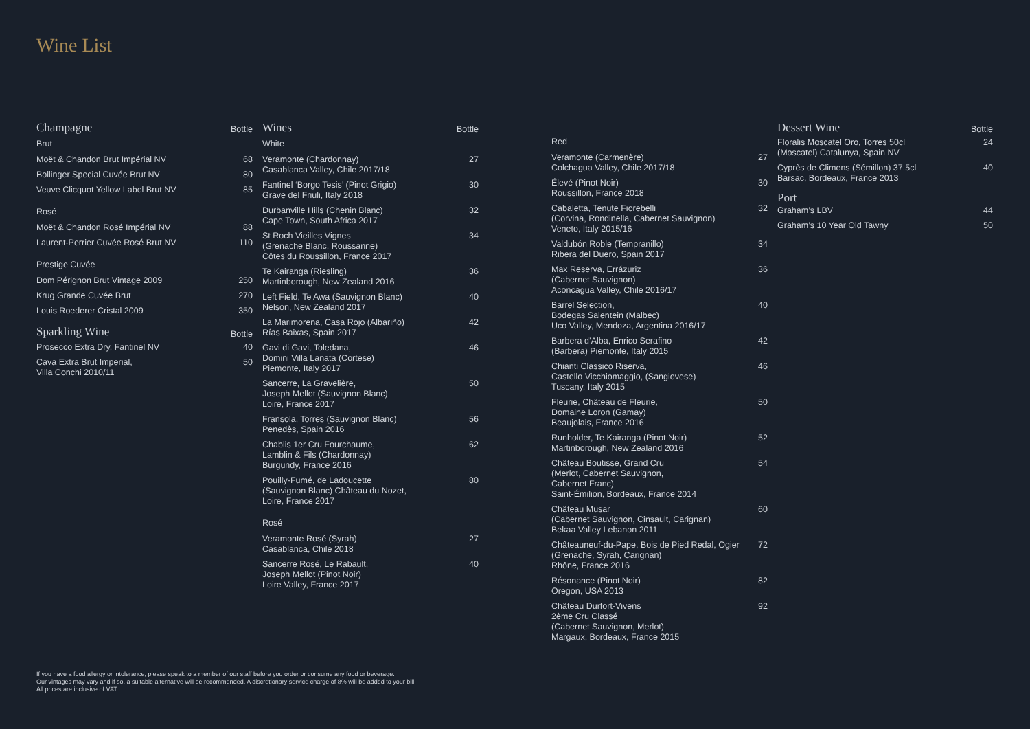Wine List
| Champagne | Bottle |
| --- | --- |
| Brut | |
| Moët & Chandon Brut Impérial NV | 68 |
| Bollinger Special Cuvée Brut NV | 80 |
| Veuve Clicquot Yellow Label Brut NV | 85 |
| Rosé | |
| Moët & Chandon Rosé Impérial NV | 88 |
| Laurent-Perrier Cuvée Rosé Brut NV | 110 |
| Prestige Cuvée | |
| Dom Pérignon Brut Vintage 2009 | 250 |
| Krug Grande Cuvée Brut | 270 |
| Louis Roederer Cristal 2009 | 350 |
| Sparkling Wine | Bottle |
| Prosecco Extra Dry, Fantinel NV | 40 |
| Cava Extra Brut Imperial, Villa Conchi 2010/11 | 50 |
| Wines | Bottle |
| --- | --- |
| White | |
| Veramonte (Chardonnay) Casablanca Valley, Chile 2017/18 | 27 |
| Fantinel ‘Borgo Tesis’ (Pinot Grigio) Grave del Friuli, Italy 2018 | 30 |
| Durbanville Hills (Chenin Blanc) Cape Town, South Africa 2017 | 32 |
| St Roch Vieilles Vignes (Grenache Blanc, Roussanne) Côtes du Roussillon, France 2017 | 34 |
| Te Kairanga (Riesling) Martinborough, New Zealand 2016 | 36 |
| Left Field, Te Awa (Sauvignon Blanc) Nelson, New Zealand 2017 | 40 |
| La Marimorena, Casa Rojo (Albariño) Rías Baixas, Spain 2017 | 42 |
| Gavi di Gavi, Toledana, Domini Villa Lanata (Cortese) Piemonte, Italy 2017 | 46 |
| Sancerre, La Gravelière, Joseph Mellot (Sauvignon Blanc) Loire, France 2017 | 50 |
| Fransola, Torres (Sauvignon Blanc) Penedès, Spain 2016 | 56 |
| Chablis 1er Cru Fourchaume, Lamblin & Fils (Chardonnay) Burgundy, France 2016 | 62 |
| Pouilly-Fumé, de Ladoucette (Sauvignon Blanc) Château du Nozet, Loire, France 2017 | 80 |
| Rosé | |
| Veramonte Rosé (Syrah) Casablanca, Chile 2018 | 27 |
| Sancerre Rosé, Le Rabault, Joseph Mellot (Pinot Noir) Loire Valley, France 2017 | 40 |
| Red | |
| Veramonte (Carmenère) Colchagua Valley, Chile 2017/18 | 27 |
| Élevé (Pinot Noir) Roussillon, France 2018 | 30 |
| Cabaletta, Tenute Fiorebelli (Corvina, Rondinella, Cabernet Sauvignon) Veneto, Italy 2015/16 | 32 |
| Valdubón Roble (Tempranillo) Ribera del Duero, Spain 2017 | 34 |
| Max Reserva, Errázuriz (Cabernet Sauvignon) Aconcagua Valley, Chile 2016/17 | 36 |
| Barrel Selection, Bodegas Salentein (Malbec) Uco Valley, Mendoza, Argentina 2016/17 | 40 |
| Barbera d’Alba, Enrico Serafino (Barbera) Piemonte, Italy 2015 | 42 |
| Chianti Classico Riserva, Castello Vicchiomaggio, (Sangiovese) Tuscany, Italy 2015 | 46 |
| Fleurie, Château de Fleurie, Domaine Loron (Gamay) Beaujolais, France 2016 | 50 |
| Runholder, Te Kairanga (Pinot Noir) Martinborough, New Zealand 2016 | 52 |
| Château Boutisse, Grand Cru (Merlot, Cabernet Sauvignon, Cabernet Franc) Saint-Émilion, Bordeaux, France 2014 | 54 |
| Château Musar (Cabernet Sauvignon, Cinsault, Carignan) Bekaa Valley Lebanon 2011 | 60 |
| Châteauneuf-du-Pape, Bois de Pied Redal, Ogier (Grenache, Syrah, Carignan) Rhône, France 2016 | 72 |
| Résonance (Pinot Noir) Oregon, USA 2013 | 82 |
| Château Durfort-Vivens 2ème Cru Classé (Cabernet Sauvignon, Merlot) Margaux, Bordeaux, France 2015 | 92 |
| Dessert Wine | Bottle |
| --- | --- |
| Floralis Moscatel Oro, Torres 50cl (Moscatel) Catalunya, Spain NV | 24 |
| Cyprès de Climens (Sémillon) 37.5cl Barsac, Bordeaux, France 2013 | 40 |
| Port | |
| Graham’s LBV | 44 |
| Graham’s 10 Year Old Tawny | 50 |
If you have a food allergy or intolerance, please speak to a member of our staff before you order or consume any food or beverage.
Our vintages may vary and if so, a suitable alternative will be recommended. A discretionary service charge of 8% will be added to your bill.
All prices are inclusive of VAT.